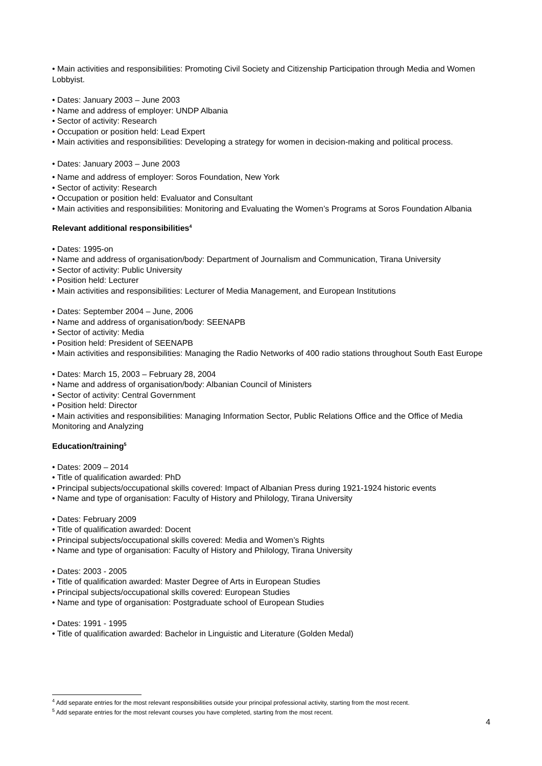• Main activities and responsibilities: Promoting Civil Society and Citizenship Participation through Media and Women Lobbyist.
• Dates: January 2003 – June 2003
• Name and address of employer: UNDP Albania
• Sector of activity: Research
• Occupation or position held: Lead Expert
• Main activities and responsibilities: Developing a strategy for women in decision-making and political process.
• Dates: January 2003 – June 2003
• Name and address of employer: Soros Foundation, New York
• Sector of activity: Research
• Occupation or position held: Evaluator and Consultant
• Main activities and responsibilities: Monitoring and Evaluating the Women’s Programs at Soros Foundation Albania
Relevant additional responsibilities<sup>4</sup>
• Dates: 1995-on
• Name and address of organisation/body: Department of Journalism and Communication, Tirana University
• Sector of activity: Public University
• Position held: Lecturer
• Main activities and responsibilities: Lecturer of Media Management, and European Institutions
• Dates: September 2004 – June, 2006
• Name and address of organisation/body: SEENAPB
• Sector of activity: Media
• Position held: President of SEENAPB
• Main activities and responsibilities: Managing the Radio Networks of 400 radio stations throughout South East Europe
• Dates: March 15, 2003 – February 28, 2004
• Name and address of organisation/body: Albanian Council of Ministers
• Sector of activity: Central Government
• Position held: Director
• Main activities and responsibilities: Managing Information Sector, Public Relations Office and the Office of Media Monitoring and Analyzing
Education/training<sup>5</sup>
• Dates: 2009 – 2014
• Title of qualification awarded: PhD
• Principal subjects/occupational skills covered: Impact of Albanian Press during 1921-1924 historic events
• Name and type of organisation: Faculty of History and Philology, Tirana University
• Dates: February 2009
• Title of qualification awarded: Docent
• Principal subjects/occupational skills covered: Media and Women’s Rights
• Name and type of organisation: Faculty of History and Philology, Tirana University
• Dates: 2003 - 2005
• Title of qualification awarded: Master Degree of Arts in European Studies
• Principal subjects/occupational skills covered: European Studies
• Name and type of organisation: Postgraduate school of European Studies
• Dates: 1991 - 1995
• Title of qualification awarded: Bachelor in Linguistic and Literature (Golden Medal)
<sup>4</sup> Add separate entries for the most relevant responsibilities outside your principal professional activity, starting from the most recent.
<sup>5</sup> Add separate entries for the most relevant courses you have completed, starting from the most recent.
4